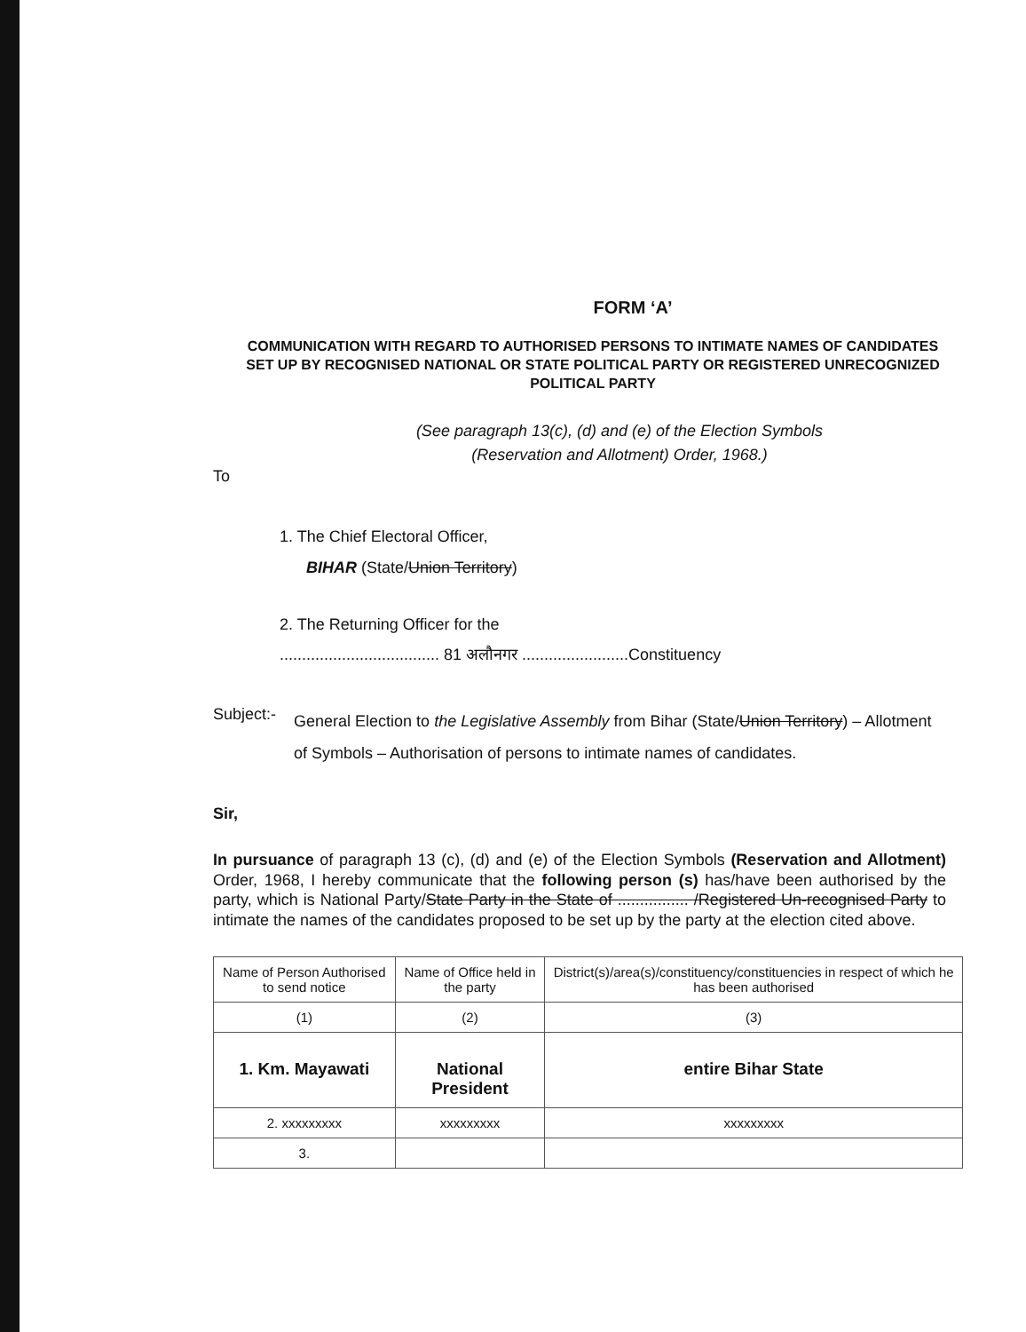FORM ‘A’
COMMUNICATION WITH REGARD TO AUTHORISED PERSONS TO INTIMATE NAMES OF CANDIDATES SET UP BY RECOGNISED NATIONAL OR STATE POLITICAL PARTY OR REGISTERED UNRECOGNIZED POLITICAL PARTY
(See paragraph 13(c), (d) and (e) of the Election Symbols
(Reservation and Allotment) Order, 1968.)
To
1. The Chief Electoral Officer,
BIHAR (State/Union Territory)
2. The Returning Officer for the
.................................... 81 अलौनगर ........................Constituency
Subject:-
General Election to the Legislative Assembly from Bihar (State/Union Territory) – Allotment of Symbols – Authorisation of persons to intimate names of candidates.
Sir,
In pursuance of paragraph 13 (c), (d) and (e) of the Election Symbols (Reservation and Allotment) Order, 1968, I hereby communicate that the following person (s) has/have been authorised by the party, which is National Party/State Party in the State of ................ /Registered Un-recognised Party to intimate the names of the candidates proposed to be set up by the party at the election cited above.
| Name of Person Authorised to send notice | Name of Office held in the party | District(s)/area(s)/constituency/constituencies in respect of which he has been authorised |
| --- | --- | --- |
| (1) | (2) | (3) |
| 1. Km. Mayawati | National President | entire Bihar State |
| 2. xxxxxxxxx | xxxxxxxxx | xxxxxxxxx |
| 3. | | |